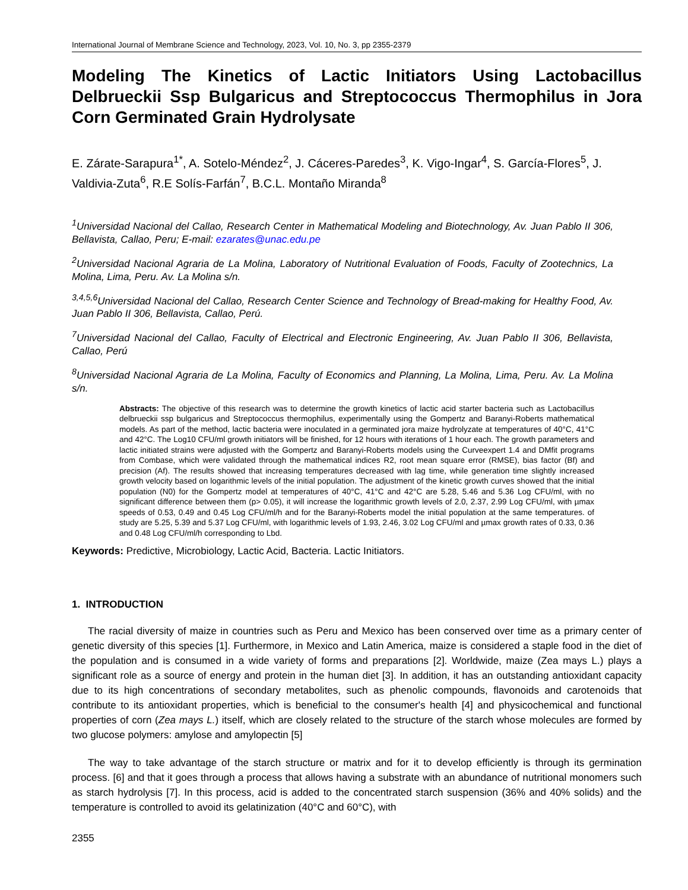International Journal of Membrane Science and Technology, 2023, Vol. 10, No. 3, pp 2355-2379
Modeling The Kinetics of Lactic Initiators Using Lactobacillus Delbrueckii Ssp Bulgaricus and Streptococcus Thermophilus in Jora Corn Germinated Grain Hydrolysate
E. Zárate-Sarapura<sup>1*</sup>, A. Sotelo-Méndez<sup>2</sup>, J. Cáceres-Paredes<sup>3</sup>, K. Vigo-Ingar<sup>4</sup>, S. García-Flores<sup>5</sup>, J. Valdivia-Zuta<sup>6</sup>, R.E Solís-Farfán<sup>7</sup>, B.C.L. Montaño Miranda<sup>8</sup>
<sup>1</sup> Universidad Nacional del Callao, Research Center in Mathematical Modeling and Biotechnology, Av. Juan Pablo II 306, Bellavista, Callao, Peru; E-mail: ezarates@unac.edu.pe
<sup>2</sup> Universidad Nacional Agraria de La Molina, Laboratory of Nutritional Evaluation of Foods, Faculty of Zootechnics, La Molina, Lima, Peru. Av. La Molina s/n.
<sup>3,4,5,6</sup>Universidad Nacional del Callao, Research Center Science and Technology of Bread-making for Healthy Food, Av. Juan Pablo II 306, Bellavista, Callao, Perú.
<sup>7</sup> Universidad Nacional del Callao, Faculty of Electrical and Electronic Engineering, Av. Juan Pablo II 306, Bellavista, Callao, Perú
<sup>8</sup> Universidad Nacional Agraria de La Molina, Faculty of Economics and Planning, La Molina, Lima, Peru. Av. La Molina s/n.
Abstracts: The objective of this research was to determine the growth kinetics of lactic acid starter bacteria such as Lactobacillus delbrueckii ssp bulgaricus and Streptococcus thermophilus, experimentally using the Gompertz and Baranyi-Roberts mathematical models. As part of the method, lactic bacteria were inoculated in a germinated jora maize hydrolyzate at temperatures of 40°C, 41°C and 42°C. The Log10 CFU/ml growth initiators will be finished, for 12 hours with iterations of 1 hour each. The growth parameters and lactic initiated strains were adjusted with the Gompertz and Baranyi-Roberts models using the Curveexpert 1.4 and DMfit programs from Combase, which were validated through the mathematical indices R2, root mean square error (RMSE), bias factor (Bf) and precision (Af). The results showed that increasing temperatures decreased with lag time, while generation time slightly increased growth velocity based on logarithmic levels of the initial population. The adjustment of the kinetic growth curves showed that the initial population (N0) for the Gompertz model at temperatures of 40°C, 41°C and 42°C are 5.28, 5.46 and 5.36 Log CFU/ml, with no significant difference between them (p> 0.05), it will increase the logarithmic growth levels of 2.0, 2.37, 2.99 Log CFU/ml, with µmax speeds of 0.53, 0.49 and 0.45 Log CFU/ml/h and for the Baranyi-Roberts model the initial population at the same temperatures. of study are 5.25, 5.39 and 5.37 Log CFU/ml, with logarithmic levels of 1.93, 2.46, 3.02 Log CFU/ml and µmax growth rates of 0.33, 0.36 and 0.48 Log CFU/ml/h corresponding to Lbd.
Keywords: Predictive, Microbiology, Lactic Acid, Bacteria. Lactic Initiators.
1. INTRODUCTION
The racial diversity of maize in countries such as Peru and Mexico has been conserved over time as a primary center of genetic diversity of this species [1]. Furthermore, in Mexico and Latin America, maize is considered a staple food in the diet of the population and is consumed in a wide variety of forms and preparations [2]. Worldwide, maize (Zea mays L.) plays a significant role as a source of energy and protein in the human diet [3]. In addition, it has an outstanding antioxidant capacity due to its high concentrations of secondary metabolites, such as phenolic compounds, flavonoids and carotenoids that contribute to its antioxidant properties, which is beneficial to the consumer's health [4] and physicochemical and functional properties of corn (Zea mays L.) itself, which are closely related to the structure of the starch whose molecules are formed by two glucose polymers: amylose and amylopectin [5]
The way to take advantage of the starch structure or matrix and for it to develop efficiently is through its germination process. [6] and that it goes through a process that allows having a substrate with an abundance of nutritional monomers such as starch hydrolysis [7]. In this process, acid is added to the concentrated starch suspension (36% and 40% solids) and the temperature is controlled to avoid its gelatinization (40°C and 60°C), with
2355